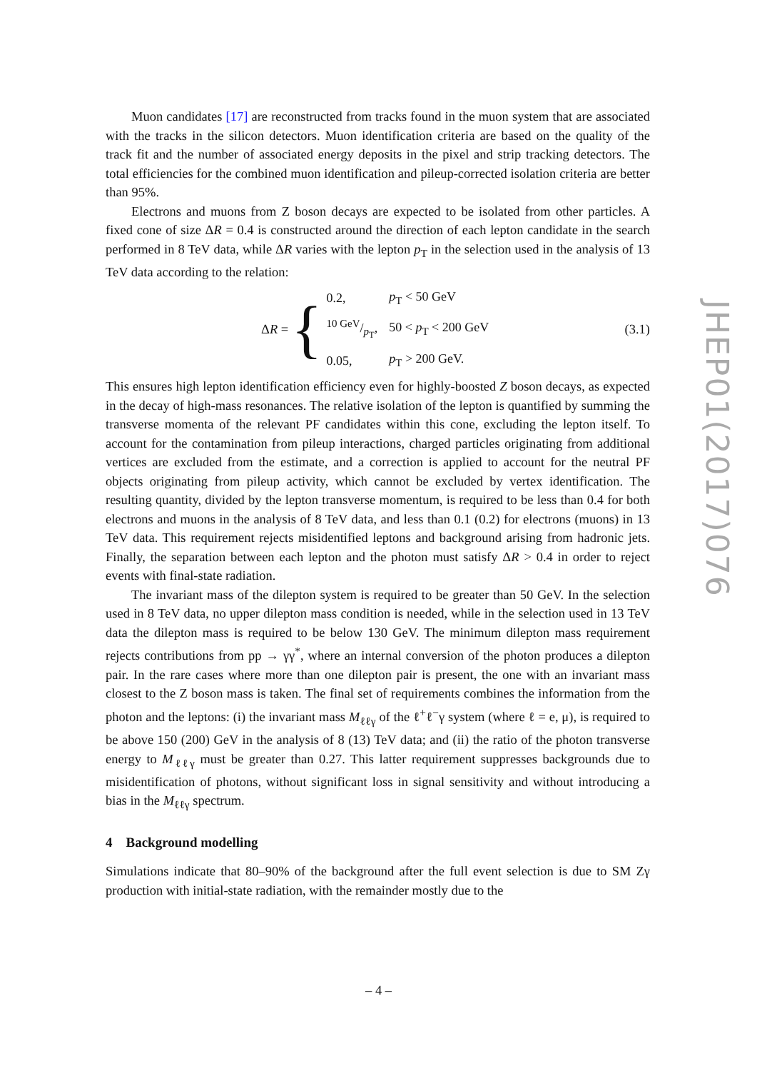Muon candidates [17] are reconstructed from tracks found in the muon system that are associated with the tracks in the silicon detectors. Muon identification criteria are based on the quality of the track fit and the number of associated energy deposits in the pixel and strip tracking detectors. The total efficiencies for the combined muon identification and pileup-corrected isolation criteria are better than 95%.
Electrons and muons from Z boson decays are expected to be isolated from other particles. A fixed cone of size ΔR = 0.4 is constructed around the direction of each lepton candidate in the search performed in 8 TeV data, while ΔR varies with the lepton p<sub>T</sub> in the selection used in the analysis of 13 TeV data according to the relation:
ΔR = {
| 0.2, | p<sub>T</sub> < 50 GeV |
| 10 GeV/p<sub>T</sub>, | 50 < p<sub>T</sub> < 200 GeV |
| 0.05, | p<sub>T</sub> > 200 GeV. |
(3.1)
This ensures high lepton identification efficiency even for highly-boosted Z boson decays, as expected in the decay of high-mass resonances. The relative isolation of the lepton is quantified by summing the transverse momenta of the relevant PF candidates within this cone, excluding the lepton itself. To account for the contamination from pileup interactions, charged particles originating from additional vertices are excluded from the estimate, and a correction is applied to account for the neutral PF objects originating from pileup activity, which cannot be excluded by vertex identification. The resulting quantity, divided by the lepton transverse momentum, is required to be less than 0.4 for both electrons and muons in the analysis of 8 TeV data, and less than 0.1 (0.2) for electrons (muons) in 13 TeV data. This requirement rejects misidentified leptons and background arising from hadronic jets. Finally, the separation between each lepton and the photon must satisfy ΔR > 0.4 in order to reject events with final-state radiation.
The invariant mass of the dilepton system is required to be greater than 50 GeV. In the selection used in 8 TeV data, no upper dilepton mass condition is needed, while in the selection used in 13 TeV data the dilepton mass is required to be below 130 GeV. The minimum dilepton mass requirement rejects contributions from pp → γγ<sup>*</sup>, where an internal conversion of the photon produces a dilepton pair. In the rare cases where more than one dilepton pair is present, the one with an invariant mass closest to the Z boson mass is taken. The final set of requirements combines the information from the photon and the leptons: (i) the invariant mass M<sub>ℓℓγ</sub> of the ℓ<sup>+</sup>ℓ<sup>−</sup>γ system (where ℓ = e, μ), is required to be above 150 (200) GeV in the analysis of 8 (13) TeV data; and (ii) the ratio of the photon transverse energy to M<sub>ℓℓγ</sub> must be greater than 0.27. This latter requirement suppresses backgrounds due to misidentification of photons, without significant loss in signal sensitivity and without introducing a bias in the M<sub>ℓℓγ</sub> spectrum.
4 Background modelling
Simulations indicate that 80–90% of the background after the full event selection is due to SM Zγ production with initial-state radiation, with the remainder mostly due to the
JHEP01(2017)076
– 4 –